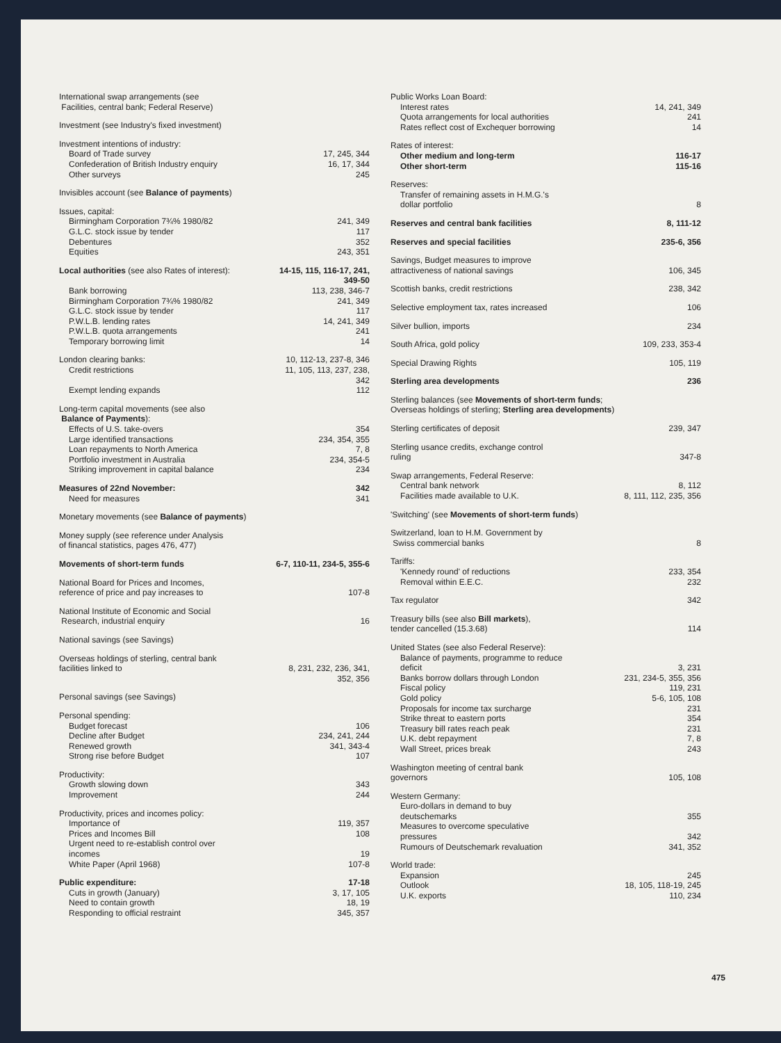| International swap arrangements (see Facilities, central bank; Federal Reserve) | |
| Investment (see Industry's fixed investment) | |
| Investment intentions of industry: | |
| Board of Trade survey | 17, 245, 344 |
| Confederation of British Industry enquiry | 16, 17, 344 |
| Other surveys | 245 |
| Invisibles account (see Balance of payments ) | |
| Issues, capital: | |
| Birmingham Corporation 7¾% 1980/82 | 241, 349 |
| G.L.C. stock issue by tender | 117 |
| Debentures | 352 |
| Equities | 243, 351 |
| Local authorities (see also Rates of interest): | 14-15, 115, 116-17, 241, 349-50 |
| Bank borrowing | 113, 238, 346-7 |
| Birmingham Corporation 7¾% 1980/82 | 241, 349 |
| G.L.C. stock issue by tender | 117 |
| P.W.L.B. lending rates | 14, 241, 349 |
| P.W.L.B. quota arrangements | 241 |
| Temporary borrowing limit | 14 |
| London clearing banks: | 10, 112-13, 237-8, 346 |
| Credit restrictions | 11, 105, 113, 237, 238, 342 |
| Exempt lending expands | 112 |
| Long-term capital movements (see also Balance of Payments ): | |
| Effects of U.S. take-overs | 354 |
| Large identified transactions | 234, 354, 355 |
| Loan repayments to North America | 7, 8 |
| Portfolio investment in Australia | 234, 354-5 |
| Striking improvement in capital balance | 234 |
| Measures of 22nd November: | 342 |
| Need for measures | 341 |
| Monetary movements (see Balance of payments ) | |
| Money supply (see reference under Analysis of financal statistics, pages 476, 477) | |
| Movements of short-term funds | 6-7, 110-11, 234-5, 355-6 |
| National Board for Prices and Incomes, reference of price and pay increases to | 107-8 |
| National Institute of Economic and Social Research, industrial enquiry | 16 |
| National savings (see Savings) | |
| Overseas holdings of sterling, central bank facilities linked to | 8, 231, 232, 236, 341, 352, 356 |
| Personal savings (see Savings) | |
| Personal spending: | |
| Budget forecast | 106 |
| Decline after Budget | 234, 241, 244 |
| Renewed growth | 341, 343-4 |
| Strong rise before Budget | 107 |
| Productivity: | |
| Growth slowing down | 343 |
| Improvement | 244 |
| Productivity, prices and incomes policy: | |
| Importance of | 119, 357 |
| Prices and Incomes Bill | 108 |
| Urgent need to re-establish control over incomes | 19 |
| White Paper (April 1968) | 107-8 |
| Public expenditure: | 17-18 |
| Cuts in growth (January) | 3, 17, 105 |
| Need to contain growth | 18, 19 |
| Responding to official restraint | 345, 357 |
| Public Works Loan Board: | |
| Interest rates | 14, 241, 349 |
| Quota arrangements for local authorities | 241 |
| Rates reflect cost of Exchequer borrowing | 14 |
| Rates of interest: | |
| Other medium and long-term | 116-17 |
| Other short-term | 115-16 |
| Reserves: | |
| Transfer of remaining assets in H.M.G.'s dollar portfolio | 8 |
| Reserves and central bank facilities | 8, 111-12 |
| Reserves and special facilities | 235-6, 356 |
| Savings, Budget measures to improve attractiveness of national savings | 106, 345 |
| Scottish banks, credit restrictions | 238, 342 |
| Selective employment tax, rates increased | 106 |
| Silver bullion, imports | 234 |
| South Africa, gold policy | 109, 233, 353-4 |
| Special Drawing Rights | 105, 119 |
| Sterling area developments | 236 |
| Sterling balances (see Movements of short-term funds ; Overseas holdings of sterling; Sterling area developments ) | |
| Sterling certificates of deposit | 239, 347 |
| Sterling usance credits, exchange control ruling | 347-8 |
| Swap arrangements, Federal Reserve: | |
| Central bank network | 8, 112 |
| Facilities made available to U.K. | 8, 111, 112, 235, 356 |
| 'Switching' (see Movements of short-term funds ) | |
| Switzerland, loan to H.M. Government by Swiss commercial banks | 8 |
| Tariffs: | |
| 'Kennedy round' of reductions | 233, 354 |
| Removal within E.E.C. | 232 |
| Tax regulator | 342 |
| Treasury bills (see also Bill markets ), tender cancelled (15.3.68) | 114 |
| United States (see also Federal Reserve): | |
| Balance of payments, programme to reduce deficit | 3, 231 |
| Banks borrow dollars through London | 231, 234-5, 355, 356 |
| Fiscal policy | 119, 231 |
| Gold policy | 5-6, 105, 108 |
| Proposals for income tax surcharge | 231 |
| Strike threat to eastern ports | 354 |
| Treasury bill rates reach peak | 231 |
| U.K. debt repayment | 7, 8 |
| Wall Street, prices break | 243 |
| Washington meeting of central bank governors | 105, 108 |
| Western Germany: | |
| Euro-dollars in demand to buy deutschemarks | 355 |
| Measures to overcome speculative pressures | 342 |
| Rumours of Deutschemark revaluation | 341, 352 |
| World trade: | |
| Expansion | 245 |
| Outlook | 18, 105, 118-19, 245 |
| U.K. exports | 110, 234 |
475